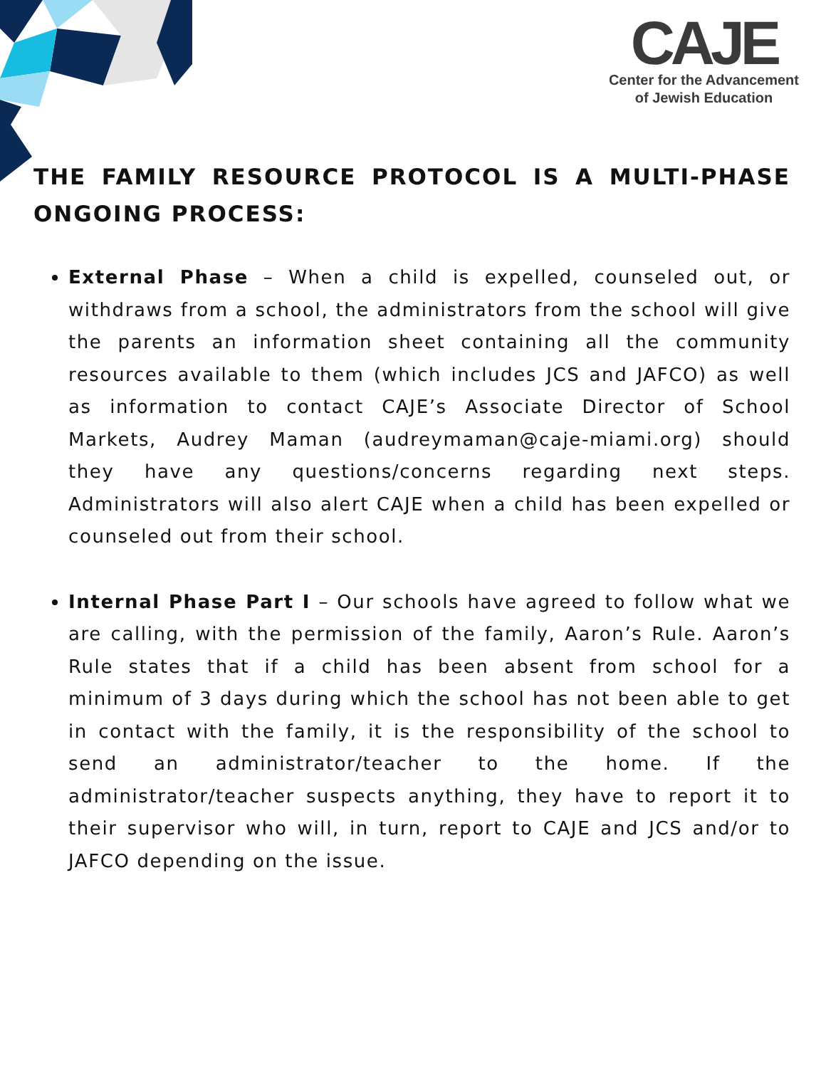CAJE
Center for the Advancement
of Jewish Education
THE FAMILY RESOURCE PROTOCOL IS A MULTI-PHASE ONGOING PROCESS:
External Phase – When a child is expelled, counseled out, or withdraws from a school, the administrators from the school will give the parents an information sheet containing all the community resources available to them (which includes JCS and JAFCO) as well as information to contact CAJE’s Associate Director of School Markets, Audrey Maman (audreymaman@caje-miami.org) should they have any questions/concerns regarding next steps. Administrators will also alert CAJE when a child has been expelled or counseled out from their school.
Internal Phase Part I – Our schools have agreed to follow what we are calling, with the permission of the family, Aaron’s Rule. Aaron’s Rule states that if a child has been absent from school for a minimum of 3 days during which the school has not been able to get in contact with the family, it is the responsibility of the school to send an administrator/teacher to the home. If the administrator/teacher suspects anything, they have to report it to their supervisor who will, in turn, report to CAJE and JCS and/or to JAFCO depending on the issue.